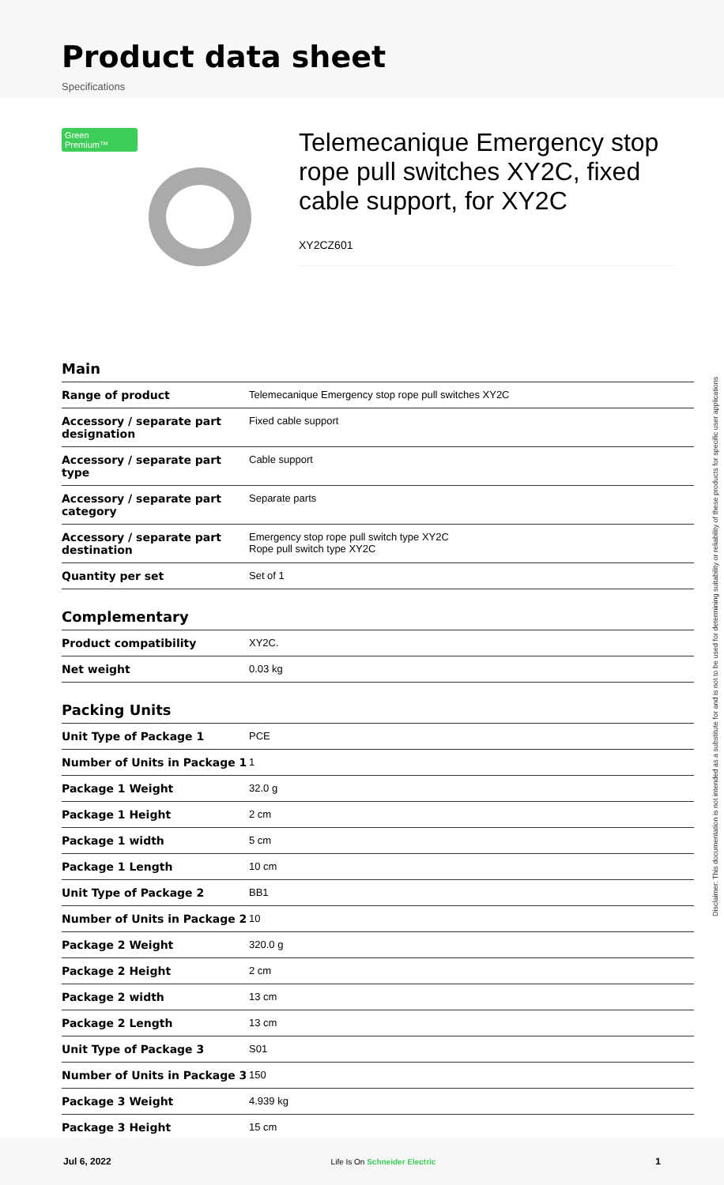Product data sheet
Specifications
Green Premium™
Telemecanique Emergency stop rope pull switches XY2C, fixed cable support, for XY2C
XY2CZ601
Main
| Range of product | Telemecanique Emergency stop rope pull switches XY2C |
| Accessory / separate part designation | Fixed cable support |
| Accessory / separate part type | Cable support |
| Accessory / separate part category | Separate parts |
| Accessory / separate part destination | Emergency stop rope pull switch type XY2C Rope pull switch type XY2C |
| Quantity per set | Set of 1 |
Complementary
| Product compatibility | XY2C. |
| Net weight | 0.03 kg |
Packing Units
| Unit Type of Package 1 | PCE |
| Number of Units in Package 1 | 1 |
| Package 1 Weight | 32.0 g |
| Package 1 Height | 2 cm |
| Package 1 width | 5 cm |
| Package 1 Length | 10 cm |
| Unit Type of Package 2 | BB1 |
| Number of Units in Package 2 | 10 |
| Package 2 Weight | 320.0 g |
| Package 2 Height | 2 cm |
| Package 2 width | 13 cm |
| Package 2 Length | 13 cm |
| Unit Type of Package 3 | S01 |
| Number of Units in Package 3 | 150 |
| Package 3 Weight | 4.939 kg |
| Package 3 Height | 15 cm |
Disclaimer: This documentation is not intended as a substitute for and is not to be used for determining suitability or reliability of these products for specific user applications
Jul 6, 2022 Life Is On Schneider Electric 1